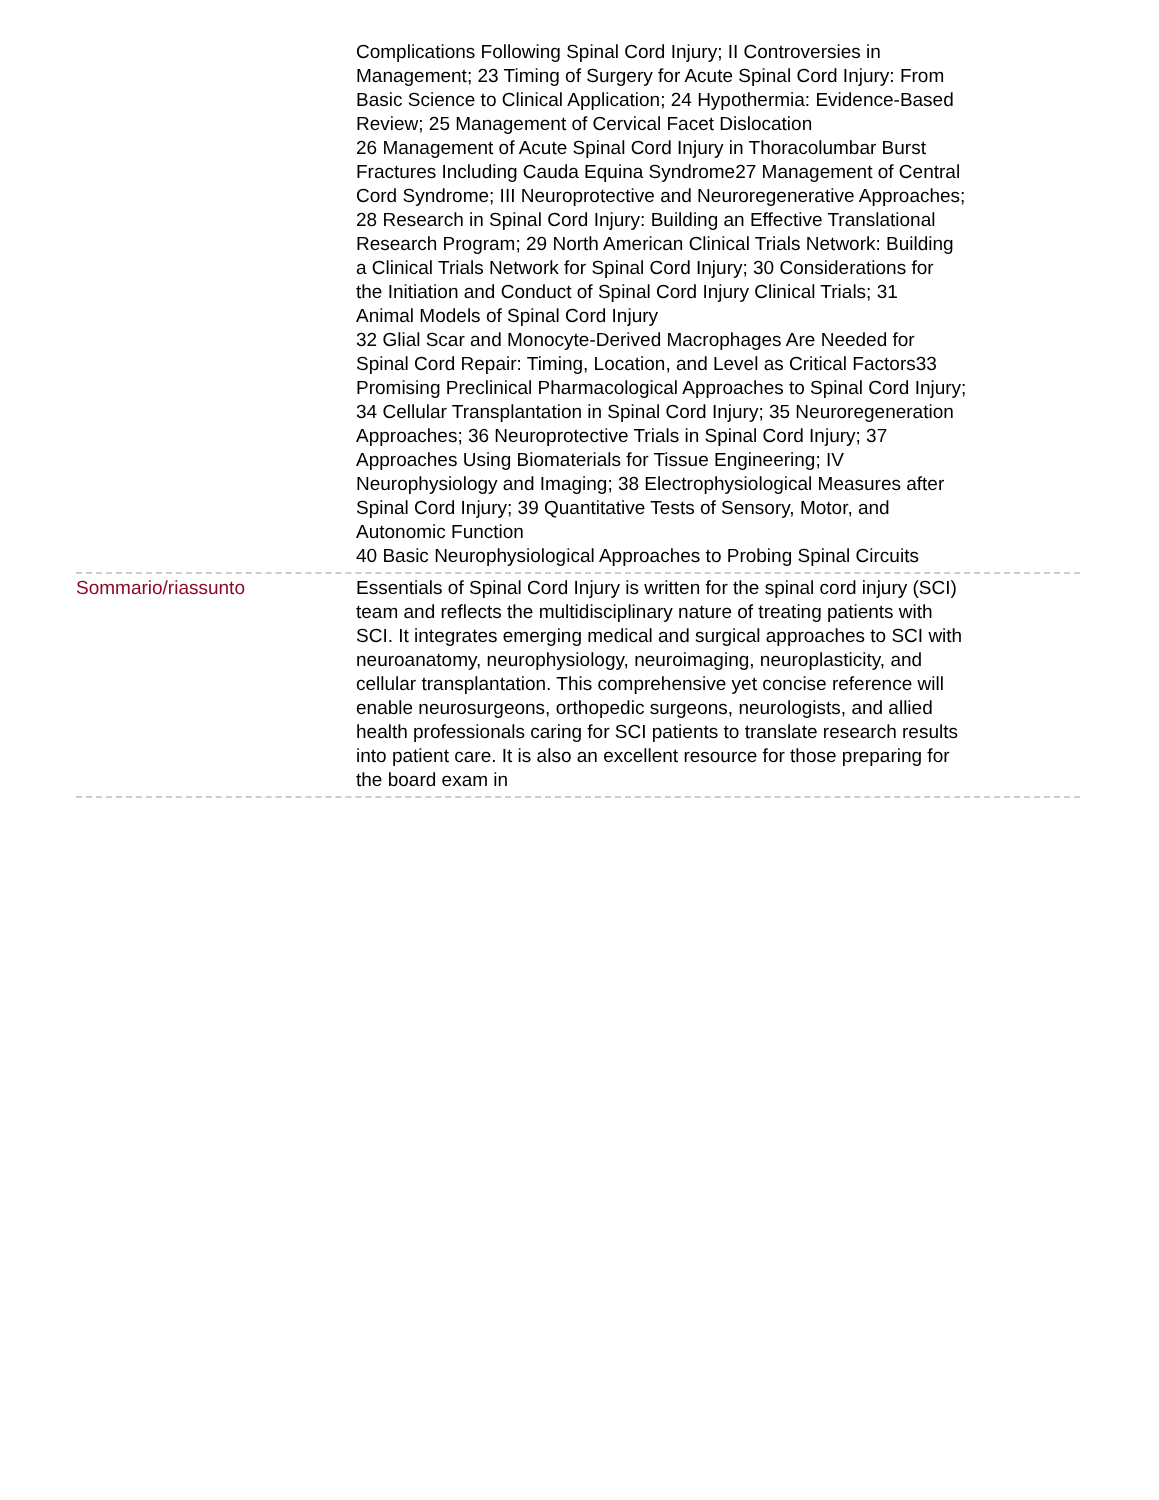Complications Following Spinal Cord Injury; II Controversies in
Management; 23 Timing of Surgery for Acute Spinal Cord Injury: From
Basic Science to Clinical Application; 24 Hypothermia: Evidence-Based
Review; 25 Management of Cervical Facet Dislocation
26 Management of Acute Spinal Cord Injury in Thoracolumbar Burst
Fractures Including Cauda Equina Syndrome27 Management of Central
Cord Syndrome; III Neuroprotective and Neuroregenerative Approaches;
28 Research in Spinal Cord Injury: Building an Effective Translational
Research Program; 29 North American Clinical Trials Network: Building
a Clinical Trials Network for Spinal Cord Injury; 30 Considerations for
the Initiation and Conduct of Spinal Cord Injury Clinical Trials; 31
Animal Models of Spinal Cord Injury
32 Glial Scar and Monocyte-Derived Macrophages Are Needed for
Spinal Cord Repair: Timing, Location, and Level as Critical Factors33
Promising Preclinical Pharmacological Approaches to Spinal Cord Injury;
34 Cellular Transplantation in Spinal Cord Injury; 35 Neuroregeneration
Approaches; 36 Neuroprotective Trials in Spinal Cord Injury; 37
Approaches Using Biomaterials for Tissue Engineering; IV
Neurophysiology and Imaging; 38 Electrophysiological Measures after
Spinal Cord Injury; 39 Quantitative Tests of Sensory, Motor, and
Autonomic Function
40 Basic Neurophysiological Approaches to Probing Spinal Circuits
Sommario/riassunto Essentials of Spinal Cord Injury is written for the spinal cord injury (SCI)
team and reflects the multidisciplinary nature of treating patients with
SCI. It integrates emerging medical and surgical approaches to SCI with
neuroanatomy, neurophysiology, neuroimaging, neuroplasticity, and
cellular transplantation. This comprehensive yet concise reference will
enable neurosurgeons, orthopedic surgeons, neurologists, and allied
health professionals caring for SCI patients to translate research results
into patient care. It is also an excellent resource for those preparing for
the board exam in